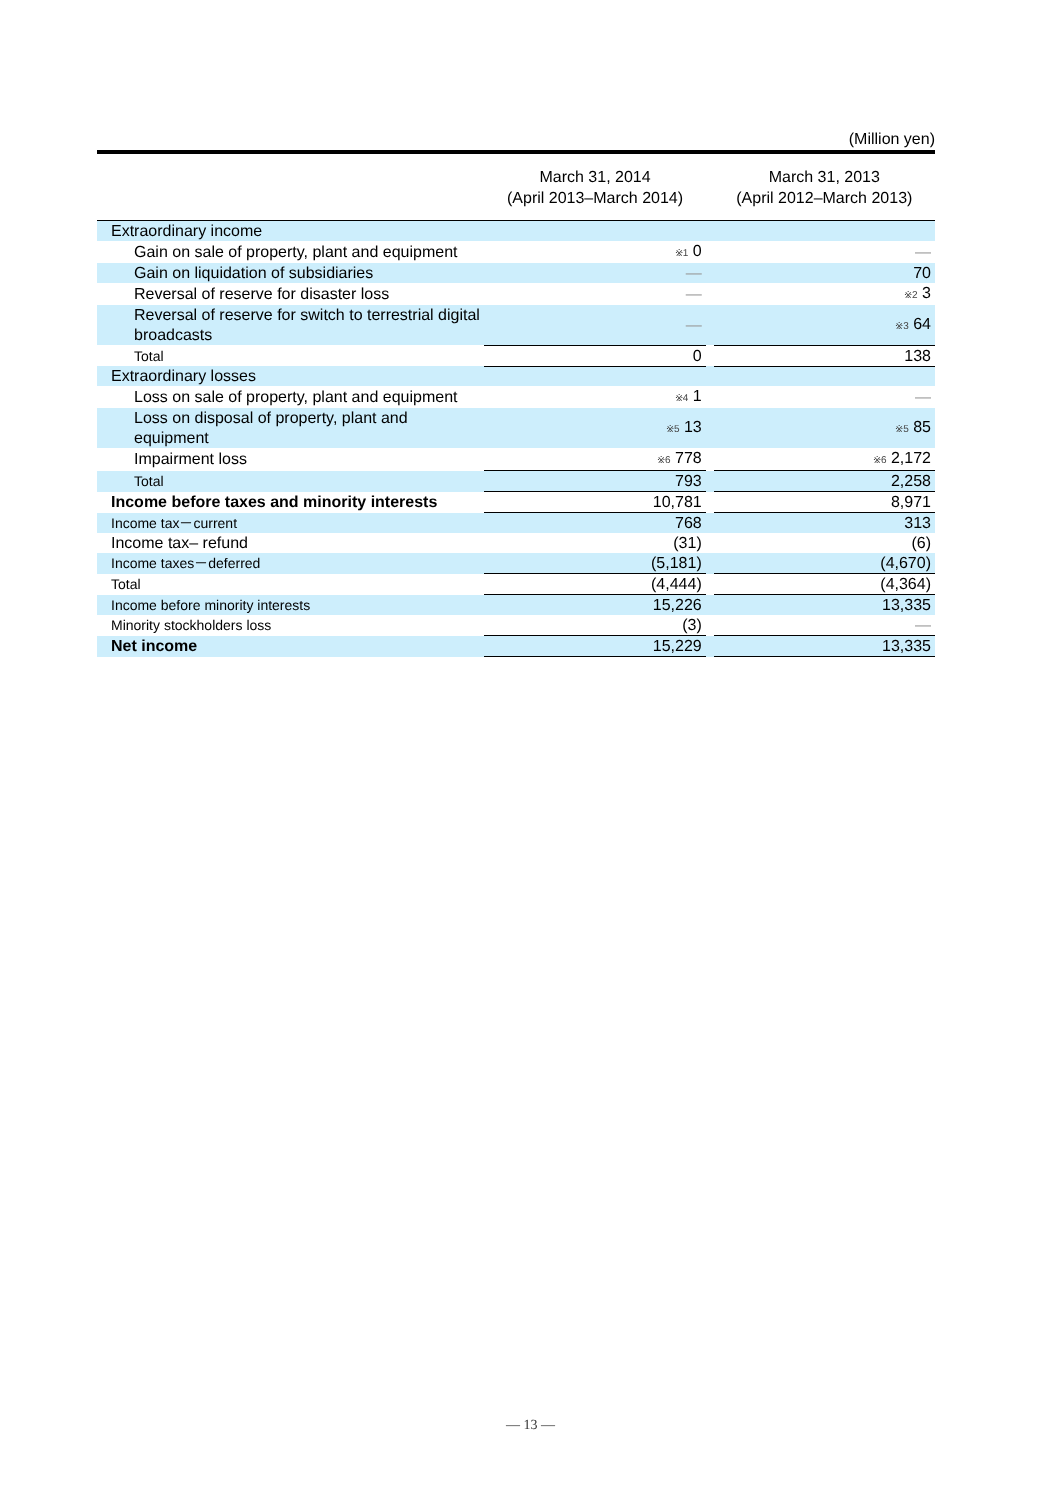(Million yen)
| | March 31, 2014 (April 2013–March 2014) | | March 31, 2013 (April 2012–March 2013) |
| --- | --- | --- | --- |
| Extraordinary income | | | |
| Gain on sale of property, plant and equipment | ※1 0 | | — |
| Gain on liquidation of subsidiaries | — | | 70 |
| Reversal of reserve for disaster loss | — | | ※2 3 |
| Reversal of reserve for switch to terrestrial digital broadcasts | — | | ※3 64 |
| Total | 0 | | 138 |
| Extraordinary losses | | | |
| Loss on sale of property, plant and equipment | ※4 1 | | — |
| Loss on disposal of property, plant and equipment | ※5 13 | | ※5 85 |
| Impairment loss | ※6 778 | | ※6 2,172 |
| Total | 793 | | 2,258 |
| Income before taxes and minority interests | 10,781 | | 8,971 |
| Income tax－current | 768 | | 313 |
| Income tax– refund | (31) | | (6) |
| Income taxes－deferred | (5,181) | | (4,670) |
| Total | (4,444) | | (4,364) |
| Income before minority interests | 15,226 | | 13,335 |
| Minority stockholders loss | (3) | | — |
| Net income | 15,229 | | 13,335 |
— 13 —